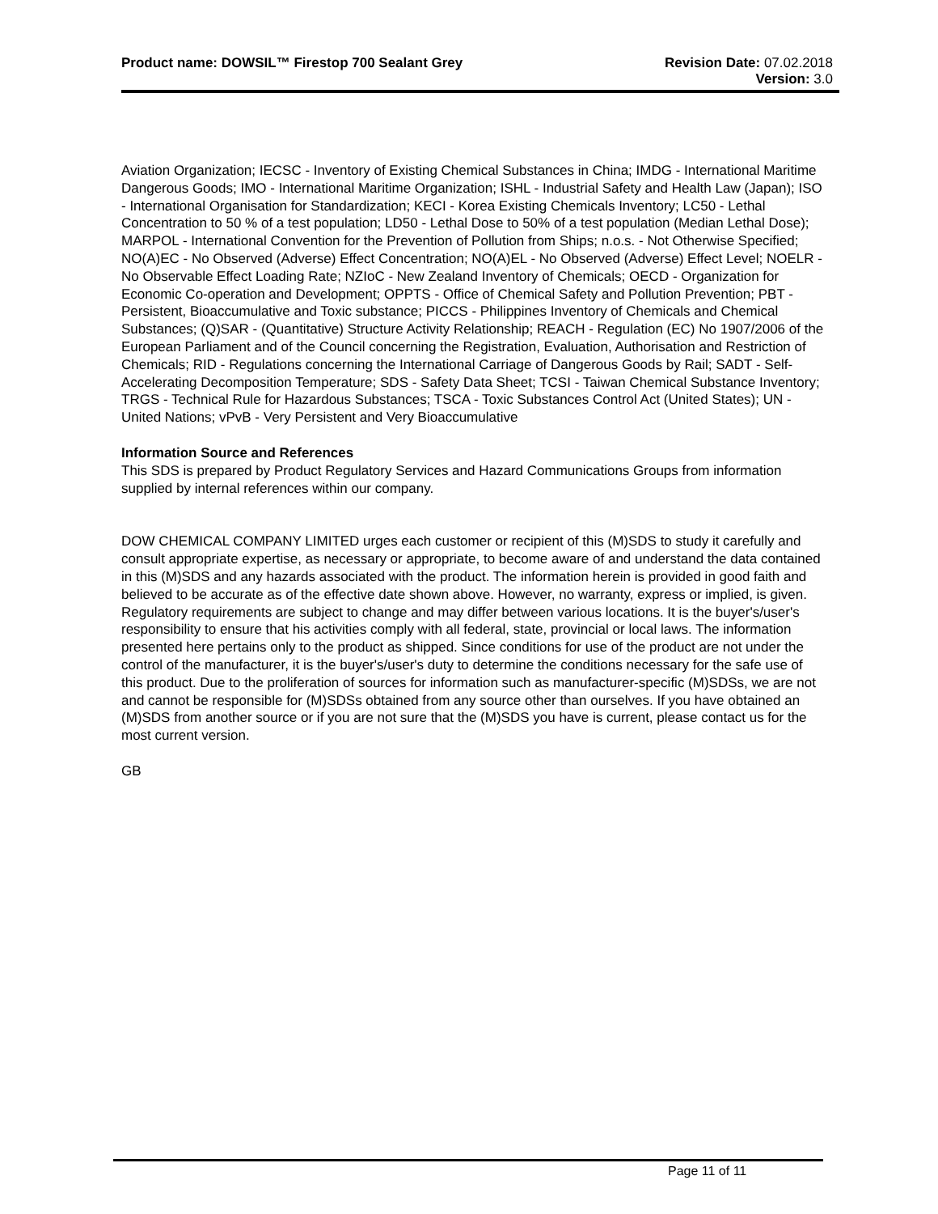Product name: DOWSIL™ Firestop 700 Sealant Grey
Revision Date: 07.02.2018
Version: 3.0
Aviation Organization; IECSC - Inventory of Existing Chemical Substances in China; IMDG - International Maritime Dangerous Goods; IMO - International Maritime Organization; ISHL - Industrial Safety and Health Law (Japan); ISO - International Organisation for Standardization; KECI - Korea Existing Chemicals Inventory; LC50 - Lethal Concentration to 50 % of a test population; LD50 - Lethal Dose to 50% of a test population (Median Lethal Dose); MARPOL - International Convention for the Prevention of Pollution from Ships; n.o.s. - Not Otherwise Specified; NO(A)EC - No Observed (Adverse) Effect Concentration; NO(A)EL - No Observed (Adverse) Effect Level; NOELR - No Observable Effect Loading Rate; NZIoC - New Zealand Inventory of Chemicals; OECD - Organization for Economic Co-operation and Development; OPPTS - Office of Chemical Safety and Pollution Prevention; PBT - Persistent, Bioaccumulative and Toxic substance; PICCS - Philippines Inventory of Chemicals and Chemical Substances; (Q)SAR - (Quantitative) Structure Activity Relationship; REACH - Regulation (EC) No 1907/2006 of the European Parliament and of the Council concerning the Registration, Evaluation, Authorisation and Restriction of Chemicals; RID - Regulations concerning the International Carriage of Dangerous Goods by Rail; SADT - Self-Accelerating Decomposition Temperature; SDS - Safety Data Sheet; TCSI - Taiwan Chemical Substance Inventory; TRGS - Technical Rule for Hazardous Substances; TSCA - Toxic Substances Control Act (United States); UN - United Nations; vPvB - Very Persistent and Very Bioaccumulative
Information Source and References
This SDS is prepared by Product Regulatory Services and Hazard Communications Groups from information supplied by internal references within our company.
DOW CHEMICAL COMPANY LIMITED urges each customer or recipient of this (M)SDS to study it carefully and consult appropriate expertise, as necessary or appropriate, to become aware of and understand the data contained in this (M)SDS and any hazards associated with the product. The information herein is provided in good faith and believed to be accurate as of the effective date shown above. However, no warranty, express or implied, is given. Regulatory requirements are subject to change and may differ between various locations. It is the buyer's/user's responsibility to ensure that his activities comply with all federal, state, provincial or local laws. The information presented here pertains only to the product as shipped. Since conditions for use of the product are not under the control of the manufacturer, it is the buyer's/user's duty to determine the conditions necessary for the safe use of this product. Due to the proliferation of sources for information such as manufacturer-specific (M)SDSs, we are not and cannot be responsible for (M)SDSs obtained from any source other than ourselves. If you have obtained an (M)SDS from another source or if you are not sure that the (M)SDS you have is current, please contact us for the most current version.
GB
Page 11 of 11